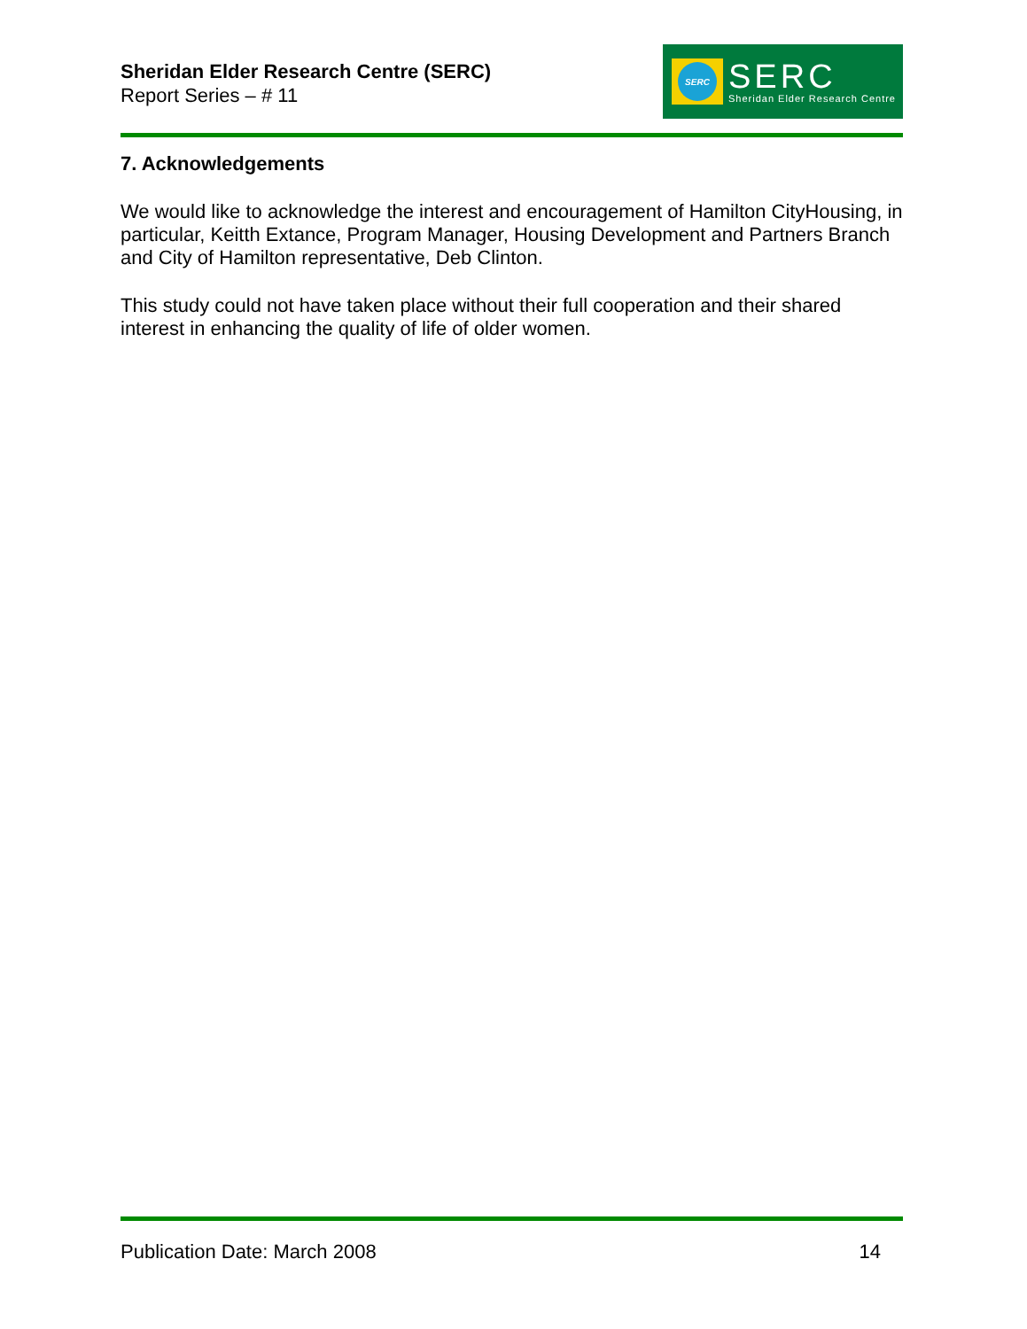Sheridan Elder Research Centre (SERC)
Report Series – # 11
SERC
SERC
Sheridan Elder Research Centre
7. Acknowledgements
We would like to acknowledge the interest and encouragement of Hamilton CityHousing, in particular, Keitth Extance, Program Manager, Housing Development and Partners Branch and City of Hamilton representative, Deb Clinton.
This study could not have taken place without their full cooperation and their shared interest in enhancing the quality of life of older women.
Publication Date: March 2008 14